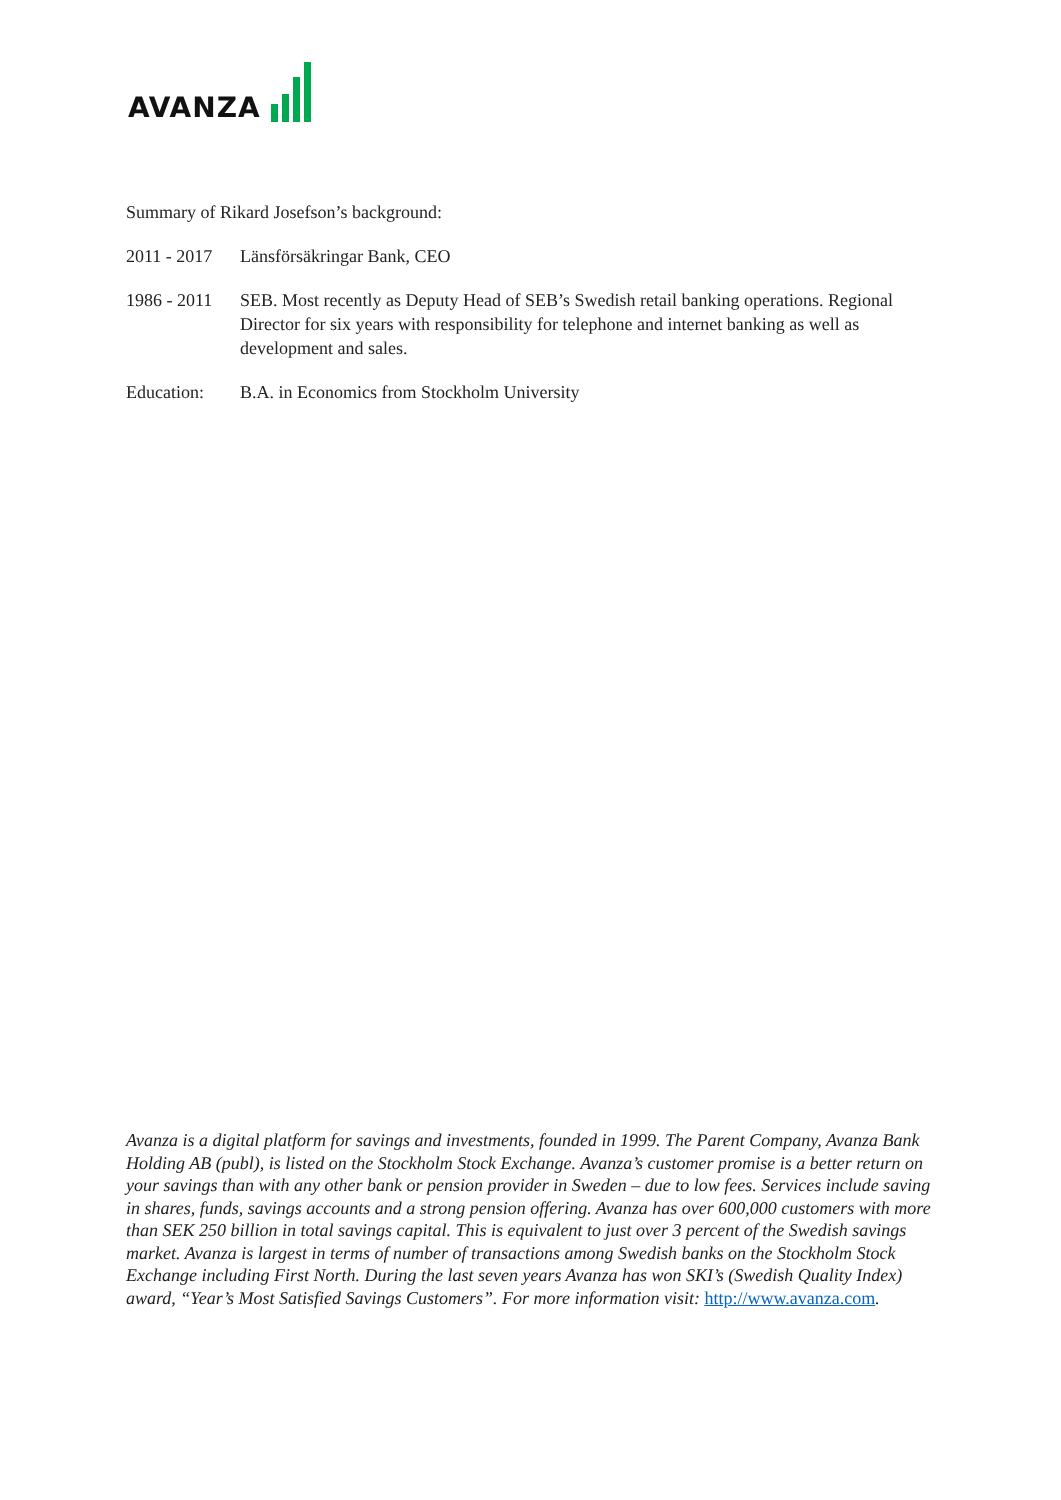AVANZA
Summary of Rikard Josefson’s background:
2011 - 2017
Länsförsäkringar Bank, CEO
1986 - 2011
SEB. Most recently as Deputy Head of SEB’s Swedish retail banking operations. Regional Director for six years with responsibility for telephone and internet banking as well as development and sales.
Education: B.A. in Economics from Stockholm University
Avanza is a digital platform for savings and investments, founded in 1999. The Parent Company, Avanza Bank Holding AB (publ), is listed on the Stockholm Stock Exchange. Avanza’s customer promise is a better return on your savings than with any other bank or pension provider in Sweden – due to low fees. Services include saving in shares, funds, savings accounts and a strong pension offering. Avanza has over 600,000 customers with more than SEK 250 billion in total savings capital. This is equivalent to just over 3 percent of the Swedish savings market. Avanza is largest in terms of number of transactions among Swedish banks on the Stockholm Stock Exchange including First North. During the last seven years Avanza has won SKI’s (Swedish Quality Index) award, “Year’s Most Satisfied Savings Customers”. For more information visit: http://www.avanza.com.